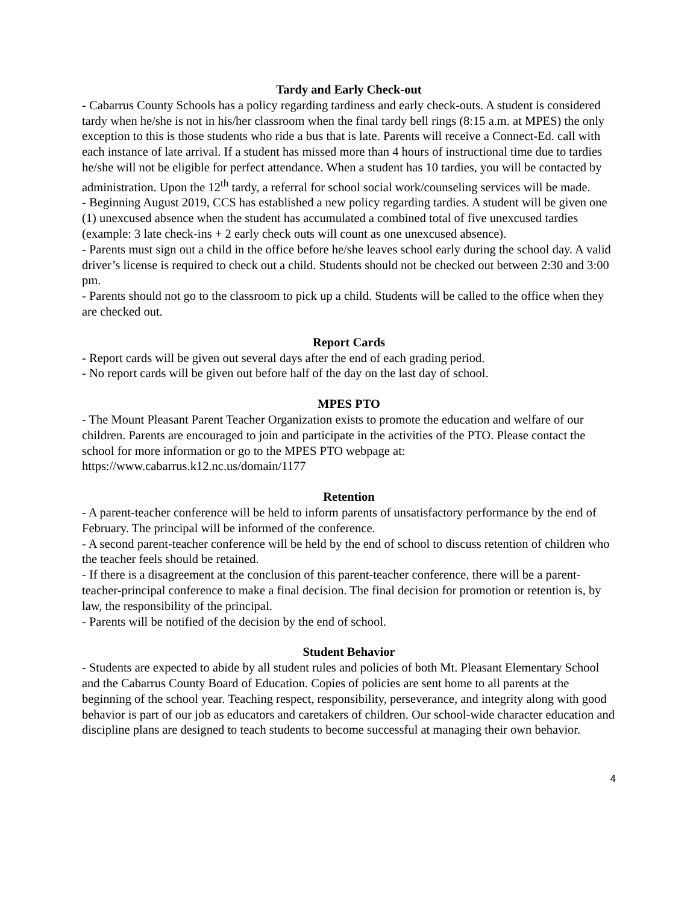Tardy and Early Check-out
- Cabarrus County Schools has a policy regarding tardiness and early check-outs. A student is considered tardy when he/she is not in his/her classroom when the final tardy bell rings (8:15 a.m. at MPES) the only exception to this is those students who ride a bus that is late. Parents will receive a Connect-Ed. call with each instance of late arrival. If a student has missed more than 4 hours of instructional time due to tardies he/she will not be eligible for perfect attendance. When a student has 10 tardies, you will be contacted by administration. Upon the 12<sup>th</sup> tardy, a referral for school social work/counseling services will be made.
- Beginning August 2019, CCS has established a new policy regarding tardies. A student will be given one (1) unexcused absence when the student has accumulated a combined total of five unexcused tardies (example: 3 late check-ins + 2 early check outs will count as one unexcused absence).
- Parents must sign out a child in the office before he/she leaves school early during the school day. A valid driver’s license is required to check out a child. Students should not be checked out between 2:30 and 3:00 pm.
- Parents should not go to the classroom to pick up a child. Students will be called to the office when they are checked out.
Report Cards
- Report cards will be given out several days after the end of each grading period.
- No report cards will be given out before half of the day on the last day of school.
MPES PTO
- The Mount Pleasant Parent Teacher Organization exists to promote the education and welfare of our children. Parents are encouraged to join and participate in the activities of the PTO. Please contact the school for more information or go to the MPES PTO webpage at: https://www.cabarrus.k12.nc.us/domain/1177
Retention
- A parent-teacher conference will be held to inform parents of unsatisfactory performance by the end of February. The principal will be informed of the conference.
- A second parent-teacher conference will be held by the end of school to discuss retention of children who the teacher feels should be retained.
- If there is a disagreement at the conclusion of this parent-teacher conference, there will be a parent-teacher-principal conference to make a final decision. The final decision for promotion or retention is, by law, the responsibility of the principal.
- Parents will be notified of the decision by the end of school.
Student Behavior
- Students are expected to abide by all student rules and policies of both Mt. Pleasant Elementary School and the Cabarrus County Board of Education. Copies of policies are sent home to all parents at the beginning of the school year. Teaching respect, responsibility, perseverance, and integrity along with good behavior is part of our job as educators and caretakers of children. Our school-wide character education and discipline plans are designed to teach students to become successful at managing their own behavior.
4